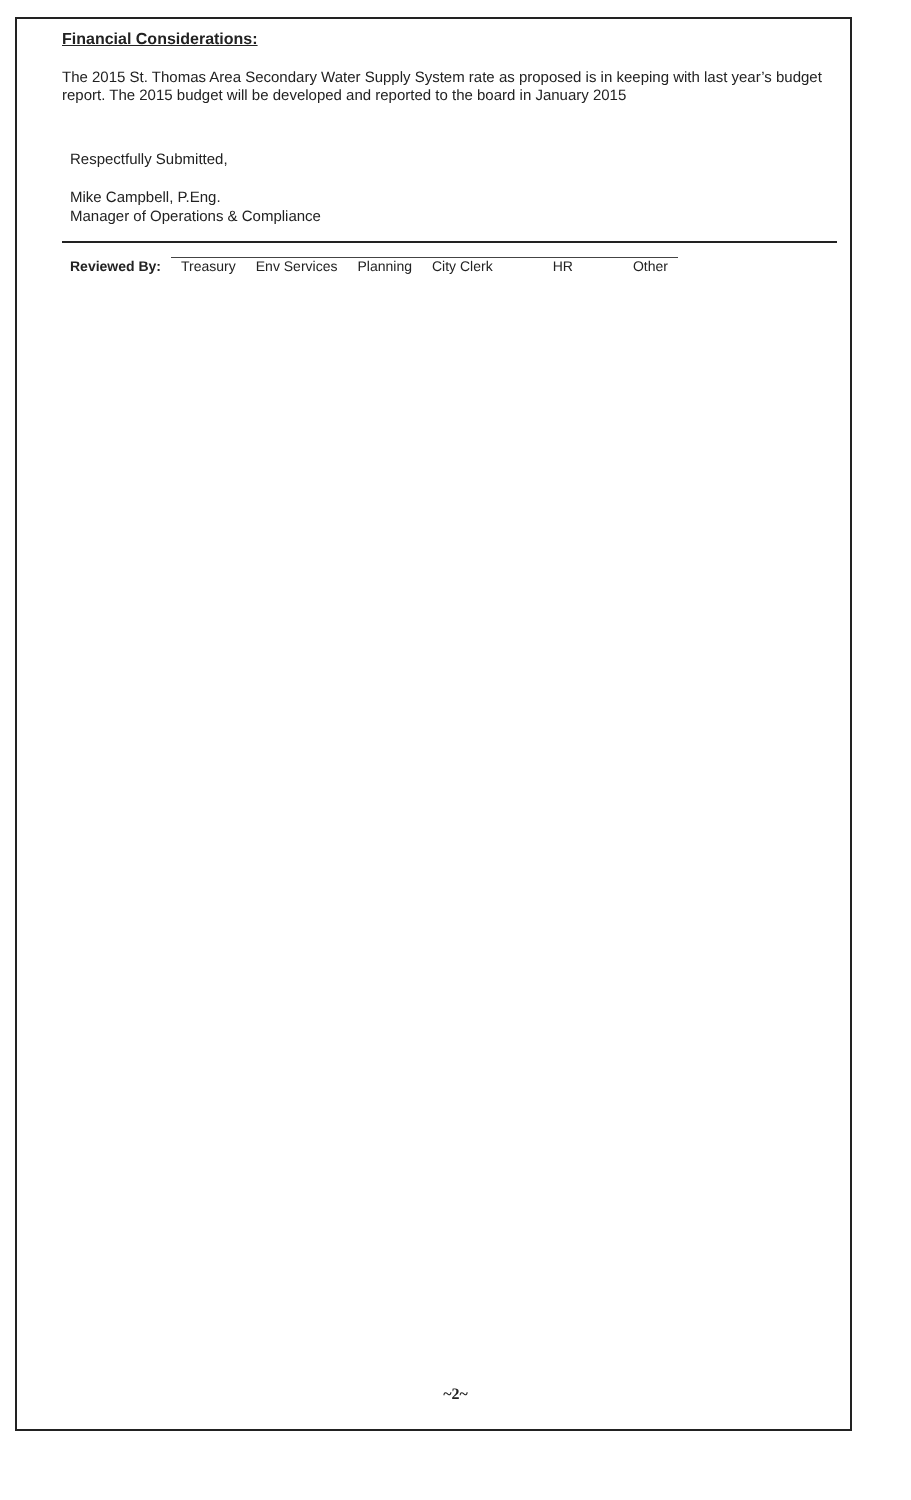Financial Considerations:
The 2015 St. Thomas Area Secondary Water Supply System rate as proposed is in keeping with last year’s budget report. The 2015 budget will be developed and reported to the board in January 2015
Respectfully Submitted,
Mike Campbell, P.Eng.
Manager of Operations & Compliance
| Reviewed By: | Treasury | Env Services | Planning | City Clerk | HR | Other |
~2~